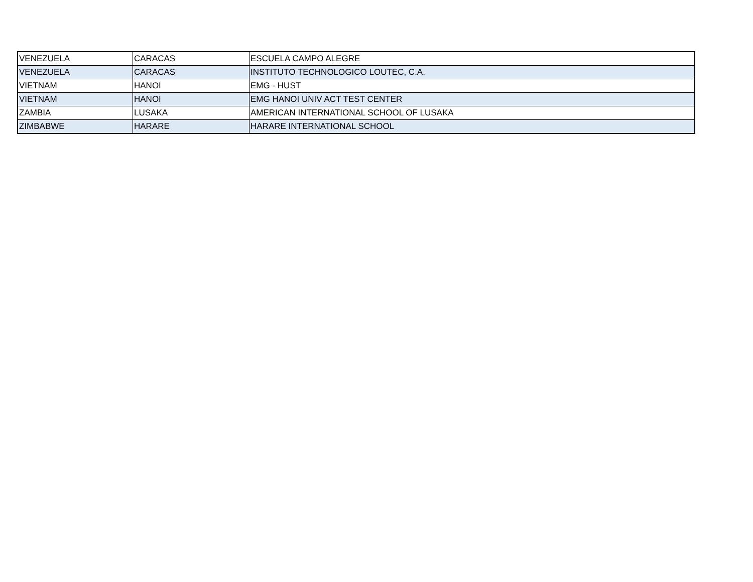| VENEZUELA | CARACAS | ESCUELA CAMPO ALEGRE |
| VENEZUELA | CARACAS | INSTITUTO TECHNOLOGICO LOUTEC, C.A. |
| VIETNAM | HANOI | EMG - HUST |
| VIETNAM | HANOI | EMG HANOI UNIV ACT TEST CENTER |
| ZAMBIA | LUSAKA | AMERICAN INTERNATIONAL SCHOOL OF LUSAKA |
| ZIMBABWE | HARARE | HARARE INTERNATIONAL SCHOOL |